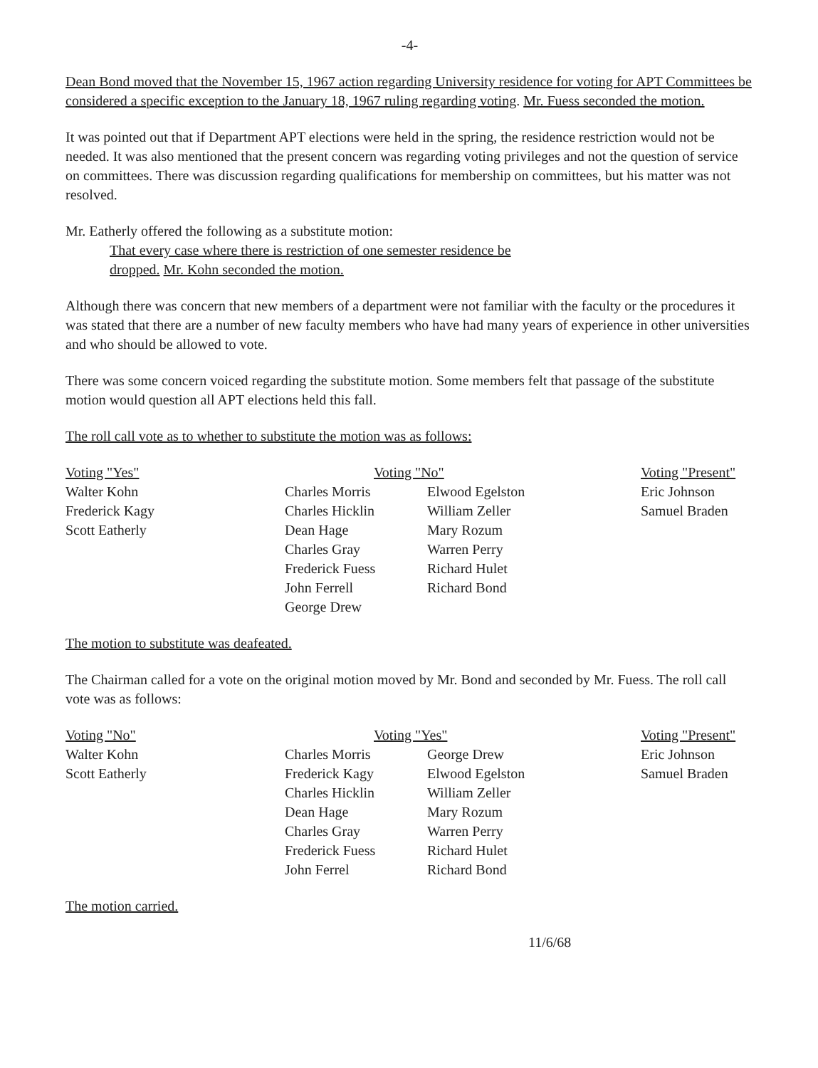-4-
Dean Bond moved that the November 15, 1967 action regarding University residence for voting for APT Committees be considered a specific exception to the January 18, 1967 ruling regarding voting. Mr. Fuess seconded the motion.
It was pointed out that if Department APT elections were held in the spring, the residence restriction would not be needed. It was also mentioned that the present concern was regarding voting privileges and not the question of service on committees. There was discussion regarding qualifications for membership on committees, but his matter was not resolved.
Mr. Eatherly offered the following as a substitute motion:
That every case where there is restriction of one semester residence be
dropped. Mr. Kohn seconded the motion.
Although there was concern that new members of a department were not familiar with the faculty or the procedures it was stated that there are a number of new faculty members who have had many years of experience in other universities and who should be allowed to vote.
There was some concern voiced regarding the substitute motion. Some members felt that passage of the substitute motion would question all APT elections held this fall.
The roll call vote as to whether to substitute the motion was as follows:
| Voting "Yes" | Voting "No" | | Voting "Present" |
| --- | --- | --- | --- |
| Walter Kohn | Charles Morris | Elwood Egelston | Eric Johnson |
| Frederick Kagy | Charles Hicklin | William Zeller | Samuel Braden |
| Scott Eatherly | Dean Hage | Mary Rozum | |
| | Charles Gray | Warren Perry | |
| | Frederick Fuess | Richard Hulet | |
| | John Ferrell | Richard Bond | |
| | George Drew | | |
The motion to substitute was deafeated.
The Chairman called for a vote on the original motion moved by Mr. Bond and seconded by Mr. Fuess. The roll call vote was as follows:
| Voting "No" | Voting "Yes" | | Voting "Present" |
| --- | --- | --- | --- |
| Walter Kohn | Charles Morris | George Drew | Eric Johnson |
| Scott Eatherly | Frederick Kagy | Elwood Egelston | Samuel Braden |
| | Charles Hicklin | William Zeller | |
| | Dean Hage | Mary Rozum | |
| | Charles Gray | Warren Perry | |
| | Frederick Fuess | Richard Hulet | |
| | John Ferrel | Richard Bond | |
The motion carried.
11/6/68